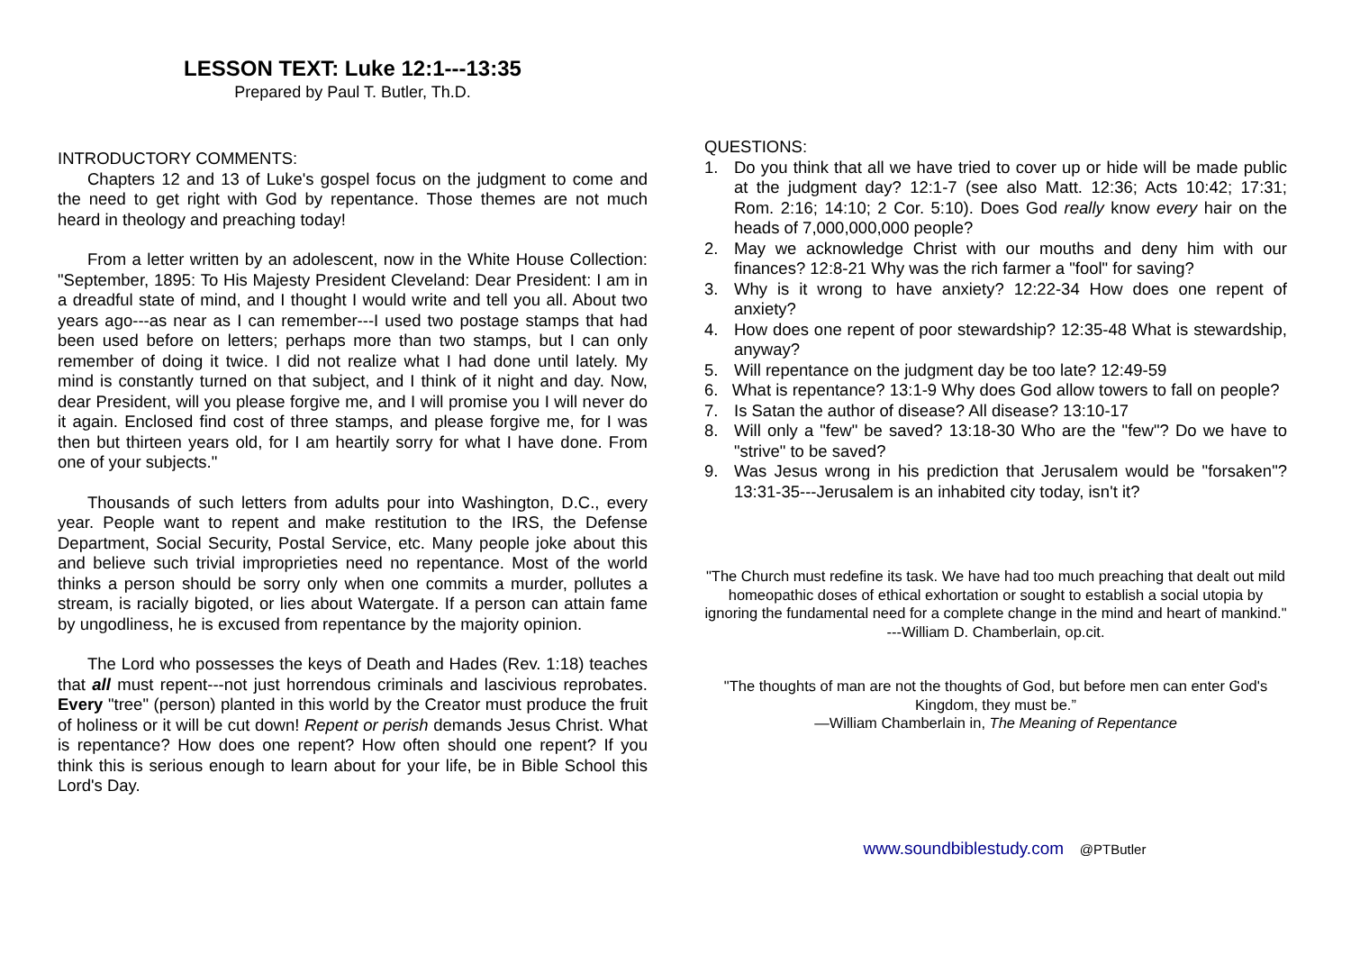LESSON TEXT: Luke 12:1---13:35
Prepared by Paul T. Butler, Th.D.
INTRODUCTORY COMMENTS:
Chapters 12 and 13 of Luke's gospel focus on the judgment to come and the need to get right with God by repentance. Those themes are not much heard in theology and preaching today!
From a letter written by an adolescent, now in the White House Collection: "September, 1895: To His Majesty President Cleveland: Dear President: I am in a dreadful state of mind, and I thought I would write and tell you all. About two years ago---as near as I can remember---I used two postage stamps that had been used before on letters; perhaps more than two stamps, but I can only remember of doing it twice. I did not realize what I had done until lately. My mind is constantly turned on that subject, and I think of it night and day. Now, dear President, will you please forgive me, and I will promise you I will never do it again. Enclosed find cost of three stamps, and please forgive me, for I was then but thirteen years old, for I am heartily sorry for what I have done. From one of your subjects."
Thousands of such letters from adults pour into Washington, D.C., every year. People want to repent and make restitution to the IRS, the Defense Department, Social Security, Postal Service, etc. Many people joke about this and believe such trivial improprieties need no repentance. Most of the world thinks a person should be sorry only when one commits a murder, pollutes a stream, is racially bigoted, or lies about Watergate. If a person can attain fame by ungodliness, he is excused from repentance by the majority opinion.
The Lord who possesses the keys of Death and Hades (Rev. 1:18) teaches that all must repent---not just horrendous criminals and lascivious reprobates. Every "tree" (person) planted in this world by the Creator must produce the fruit of holiness or it will be cut down! Repent or perish demands Jesus Christ. What is repentance? How does one repent? How often should one repent? If you think this is serious enough to learn about for your life, be in Bible School this Lord's Day.
QUESTIONS:
1. Do you think that all we have tried to cover up or hide will be made public at the judgment day? 12:1-7 (see also Matt. 12:36; Acts 10:42; 17:31; Rom. 2:16; 14:10; 2 Cor. 5:10). Does God really know every hair on the heads of 7,000,000,000 people?
2. May we acknowledge Christ with our mouths and deny him with our finances? 12:8-21 Why was the rich farmer a "fool" for saving?
3. Why is it wrong to have anxiety? 12:22-34 How does one repent of anxiety?
4. How does one repent of poor stewardship? 12:35-48 What is stewardship, anyway?
5. Will repentance on the judgment day be too late? 12:49-59
6. What is repentance? 13:1-9 Why does God allow towers to fall on people?
7. Is Satan the author of disease? All disease? 13:10-17
8. Will only a "few" be saved? 13:18-30 Who are the "few"? Do we have to "strive" to be saved?
9. Was Jesus wrong in his prediction that Jerusalem would be "forsaken"? 13:31-35---Jerusalem is an inhabited city today, isn't it?
"The Church must redefine its task. We have had too much preaching that dealt out mild homeopathic doses of ethical exhortation or sought to establish a social utopia by ignoring the fundamental need for a complete change in the mind and heart of mankind."
---William D. Chamberlain, op.cit.
"The thoughts of man are not the thoughts of God, but before men can enter God's Kingdom, they must be.”
—William Chamberlain in, The Meaning of Repentance
www.soundbiblestudy.com @PTButler